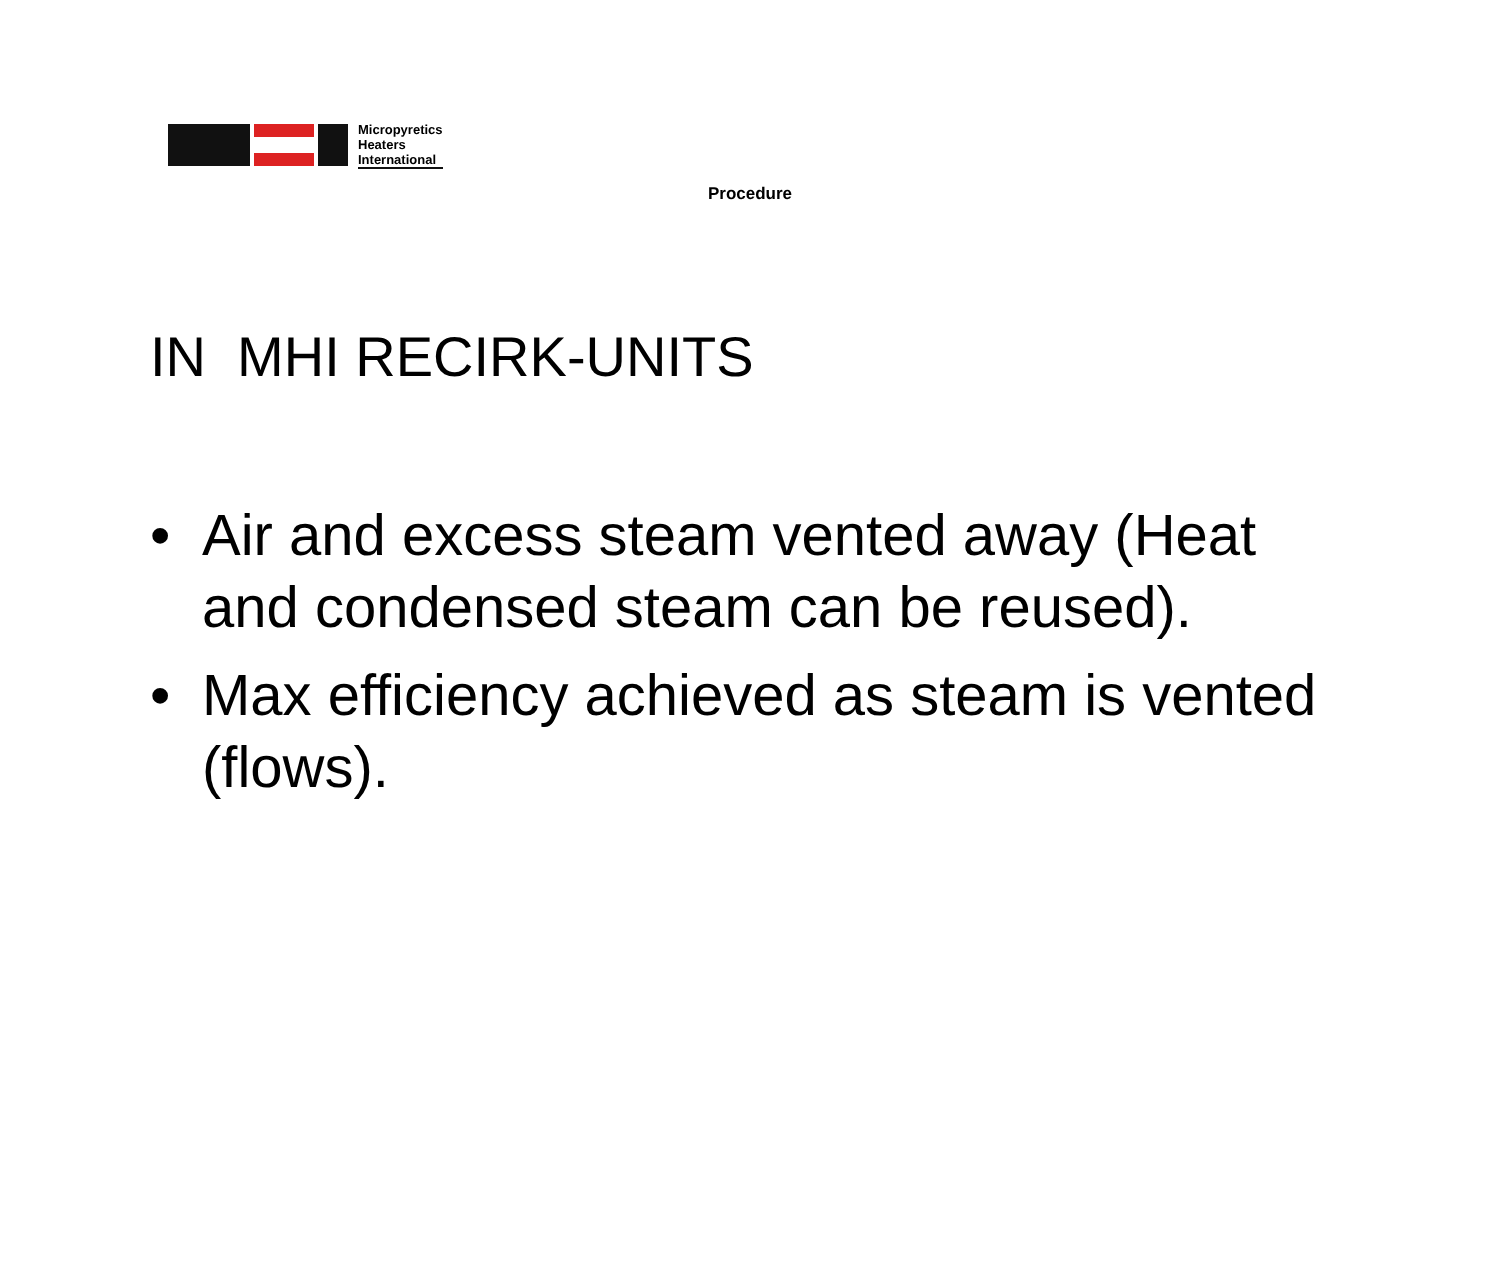Micropyretics
Heaters
International
Procedure
IN MHI RECIRK-UNITS
• Air and excess steam vented away (Heat and condensed steam can be reused).
• Max efficiency achieved as steam is vented (flows).